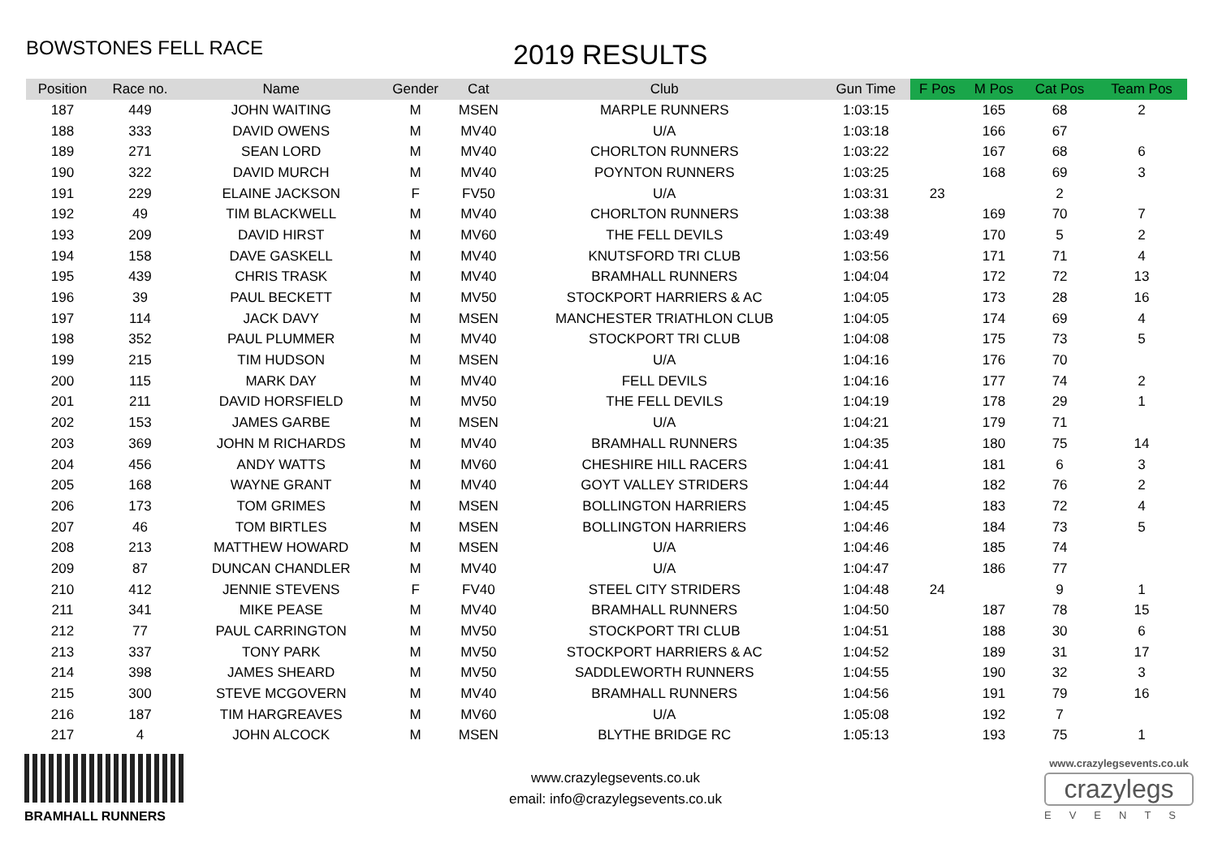BOWSTONES FELL RACE
2019 RESULTS
| Position | Race no. | Name | Gender | Cat | Club | Gun Time | F Pos | M Pos | Cat Pos | Team Pos |
| --- | --- | --- | --- | --- | --- | --- | --- | --- | --- | --- |
| 187 | 449 | JOHN WAITING | M | MSEN | MARPLE RUNNERS | 1:03:15 | | 165 | 68 | 2 |
| 188 | 333 | DAVID OWENS | M | MV40 | U/A | 1:03:18 | | 166 | 67 | |
| 189 | 271 | SEAN LORD | M | MV40 | CHORLTON RUNNERS | 1:03:22 | | 167 | 68 | 6 |
| 190 | 322 | DAVID MURCH | M | MV40 | POYNTON RUNNERS | 1:03:25 | | 168 | 69 | 3 |
| 191 | 229 | ELAINE JACKSON | F | FV50 | U/A | 1:03:31 | 23 | | 2 | |
| 192 | 49 | TIM BLACKWELL | M | MV40 | CHORLTON RUNNERS | 1:03:38 | | 169 | 70 | 7 |
| 193 | 209 | DAVID HIRST | M | MV60 | THE FELL DEVILS | 1:03:49 | | 170 | 5 | 2 |
| 194 | 158 | DAVE GASKELL | M | MV40 | KNUTSFORD TRI CLUB | 1:03:56 | | 171 | 71 | 4 |
| 195 | 439 | CHRIS TRASK | M | MV40 | BRAMHALL RUNNERS | 1:04:04 | | 172 | 72 | 13 |
| 196 | 39 | PAUL BECKETT | M | MV50 | STOCKPORT HARRIERS & AC | 1:04:05 | | 173 | 28 | 16 |
| 197 | 114 | JACK DAVY | M | MSEN | MANCHESTER TRIATHLON CLUB | 1:04:05 | | 174 | 69 | 4 |
| 198 | 352 | PAUL PLUMMER | M | MV40 | STOCKPORT TRI CLUB | 1:04:08 | | 175 | 73 | 5 |
| 199 | 215 | TIM HUDSON | M | MSEN | U/A | 1:04:16 | | 176 | 70 | |
| 200 | 115 | MARK DAY | M | MV40 | FELL DEVILS | 1:04:16 | | 177 | 74 | 2 |
| 201 | 211 | DAVID HORSFIELD | M | MV50 | THE FELL DEVILS | 1:04:19 | | 178 | 29 | 1 |
| 202 | 153 | JAMES GARBE | M | MSEN | U/A | 1:04:21 | | 179 | 71 | |
| 203 | 369 | JOHN M RICHARDS | M | MV40 | BRAMHALL RUNNERS | 1:04:35 | | 180 | 75 | 14 |
| 204 | 456 | ANDY WATTS | M | MV60 | CHESHIRE HILL RACERS | 1:04:41 | | 181 | 6 | 3 |
| 205 | 168 | WAYNE GRANT | M | MV40 | GOYT VALLEY STRIDERS | 1:04:44 | | 182 | 76 | 2 |
| 206 | 173 | TOM GRIMES | M | MSEN | BOLLINGTON HARRIERS | 1:04:45 | | 183 | 72 | 4 |
| 207 | 46 | TOM BIRTLES | M | MSEN | BOLLINGTON HARRIERS | 1:04:46 | | 184 | 73 | 5 |
| 208 | 213 | MATTHEW HOWARD | M | MSEN | U/A | 1:04:46 | | 185 | 74 | |
| 209 | 87 | DUNCAN CHANDLER | M | MV40 | U/A | 1:04:47 | | 186 | 77 | |
| 210 | 412 | JENNIE STEVENS | F | FV40 | STEEL CITY STRIDERS | 1:04:48 | 24 | | 9 | 1 |
| 211 | 341 | MIKE PEASE | M | MV40 | BRAMHALL RUNNERS | 1:04:50 | | 187 | 78 | 15 |
| 212 | 77 | PAUL CARRINGTON | M | MV50 | STOCKPORT TRI CLUB | 1:04:51 | | 188 | 30 | 6 |
| 213 | 337 | TONY PARK | M | MV50 | STOCKPORT HARRIERS & AC | 1:04:52 | | 189 | 31 | 17 |
| 214 | 398 | JAMES SHEARD | M | MV50 | SADDLEWORTH RUNNERS | 1:04:55 | | 190 | 32 | 3 |
| 215 | 300 | STEVE MCGOVERN | M | MV40 | BRAMHALL RUNNERS | 1:04:56 | | 191 | 79 | 16 |
| 216 | 187 | TIM HARGREAVES | M | MV60 | U/A | 1:05:08 | | 192 | 7 | |
| 217 | 4 | JOHN ALCOCK | M | MSEN | BLYTHE BRIDGE RC | 1:05:13 | | 193 | 75 | 1 |
BRAMHALL RUNNERS
www.crazylegsevents.co.uk
email: info@crazylegsevents.co.uk
www.crazylegsevents.co.uk
crazylegs
EVENTS